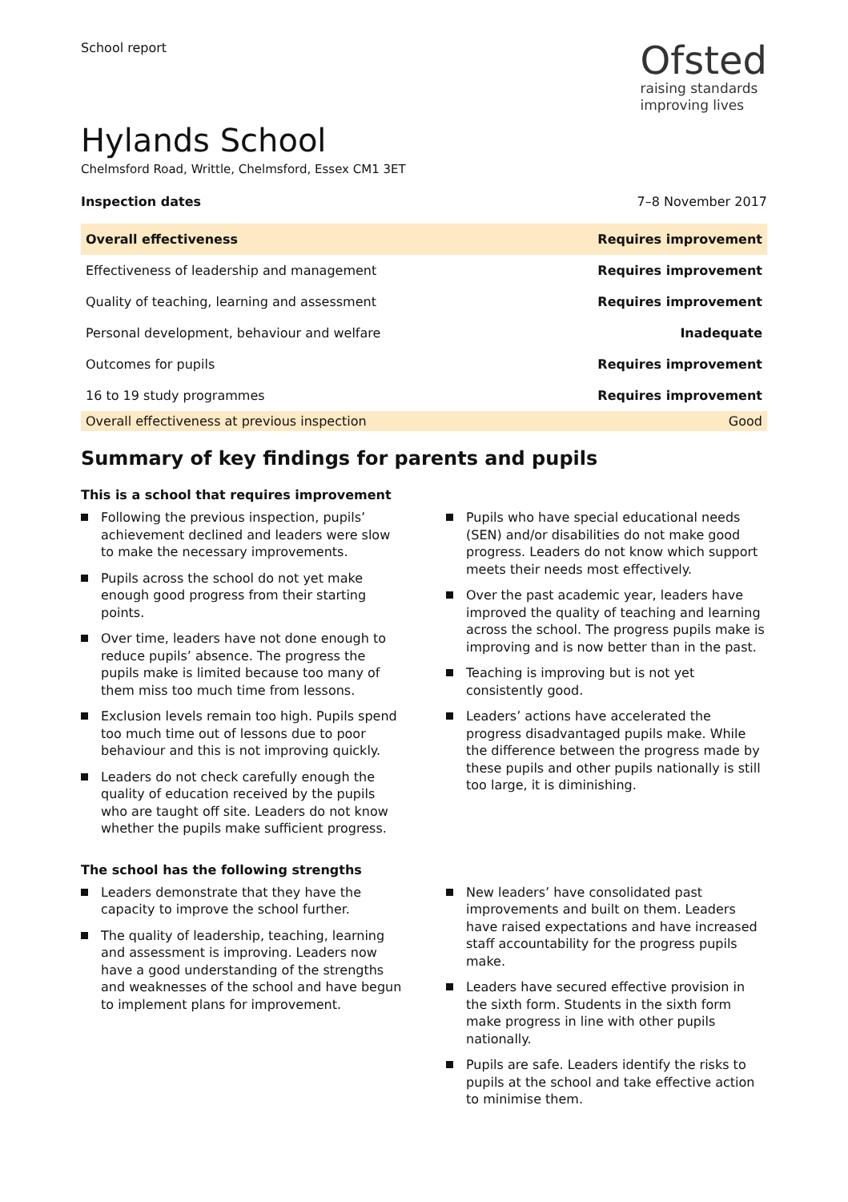School report
Ofsted
raising standards
improving lives
Hylands School
Chelmsford Road, Writtle, Chelmsford, Essex CM1 3ET
Inspection dates 7–8 November 2017
| Overall effectiveness | Requires improvement |
| Effectiveness of leadership and management | Requires improvement |
| Quality of teaching, learning and assessment | Requires improvement |
| Personal development, behaviour and welfare | Inadequate |
| Outcomes for pupils | Requires improvement |
| 16 to 19 study programmes | Requires improvement |
| Overall effectiveness at previous inspection | Good |
Summary of key findings for parents and pupils
This is a school that requires improvement
Following the previous inspection, pupils’ achievement declined and leaders were slow to make the necessary improvements.
Pupils across the school do not yet make enough good progress from their starting points.
Over time, leaders have not done enough to reduce pupils’ absence. The progress the pupils make is limited because too many of them miss too much time from lessons.
Exclusion levels remain too high. Pupils spend too much time out of lessons due to poor behaviour and this is not improving quickly.
Leaders do not check carefully enough the quality of education received by the pupils who are taught off site. Leaders do not know whether the pupils make sufficient progress.
Pupils who have special educational needs (SEN) and/or disabilities do not make good progress. Leaders do not know which support meets their needs most effectively.
Over the past academic year, leaders have improved the quality of teaching and learning across the school. The progress pupils make is improving and is now better than in the past.
Teaching is improving but is not yet consistently good.
Leaders’ actions have accelerated the progress disadvantaged pupils make. While the difference between the progress made by these pupils and other pupils nationally is still too large, it is diminishing.
The school has the following strengths
Leaders demonstrate that they have the capacity to improve the school further.
The quality of leadership, teaching, learning and assessment is improving. Leaders now have a good understanding of the strengths and weaknesses of the school and have begun to implement plans for improvement.
New leaders’ have consolidated past improvements and built on them. Leaders have raised expectations and have increased staff accountability for the progress pupils make.
Leaders have secured effective provision in the sixth form. Students in the sixth form make progress in line with other pupils nationally.
Pupils are safe. Leaders identify the risks to pupils at the school and take effective action to minimise them.